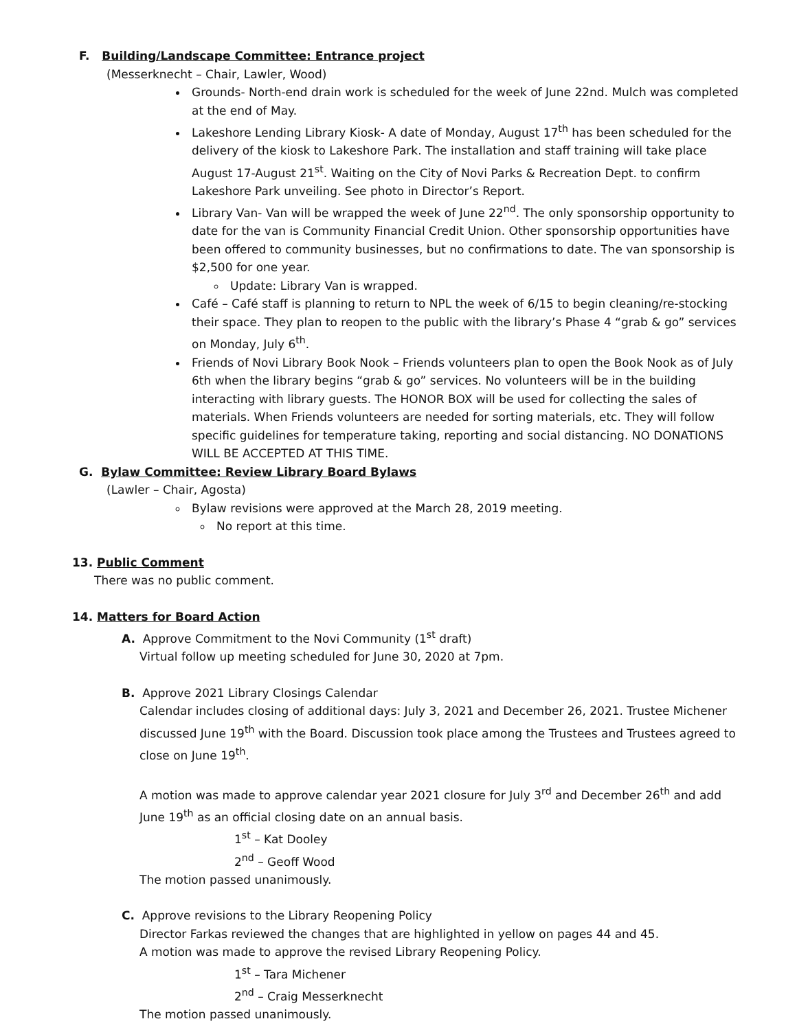F. Building/Landscape Committee: Entrance project
(Messerknecht – Chair, Lawler, Wood)
Grounds- North-end drain work is scheduled for the week of June 22nd. Mulch was completed at the end of May.
Lakeshore Lending Library Kiosk- A date of Monday, August 17<sup>th</sup> has been scheduled for the delivery of the kiosk to Lakeshore Park. The installation and staff training will take place August 17-August 21<sup>st</sup>. Waiting on the City of Novi Parks & Recreation Dept. to confirm Lakeshore Park unveiling. See photo in Director’s Report.
Library Van- Van will be wrapped the week of June 22<sup>nd</sup>. The only sponsorship opportunity to date for the van is Community Financial Credit Union. Other sponsorship opportunities have been offered to community businesses, but no confirmations to date. The van sponsorship is $2,500 for one year.
Update: Library Van is wrapped.
Café – Café staff is planning to return to NPL the week of 6/15 to begin cleaning/re-stocking their space. They plan to reopen to the public with the library’s Phase 4 “grab & go” services on Monday, July 6<sup>th</sup>.
Friends of Novi Library Book Nook – Friends volunteers plan to open the Book Nook as of July 6th when the library begins “grab & go” services. No volunteers will be in the building interacting with library guests. The HONOR BOX will be used for collecting the sales of materials. When Friends volunteers are needed for sorting materials, etc. They will follow specific guidelines for temperature taking, reporting and social distancing. NO DONATIONS WILL BE ACCEPTED AT THIS TIME.
G. Bylaw Committee: Review Library Board Bylaws
(Lawler – Chair, Agosta)
Bylaw revisions were approved at the March 28, 2019 meeting.
No report at this time.
13. Public Comment
There was no public comment.
14. Matters for Board Action
A. Approve Commitment to the Novi Community (1<sup>st</sup> draft)
Virtual follow up meeting scheduled for June 30, 2020 at 7pm.
B. Approve 2021 Library Closings Calendar
Calendar includes closing of additional days: July 3, 2021 and December 26, 2021. Trustee Michener discussed June 19<sup>th</sup> with the Board. Discussion took place among the Trustees and Trustees agreed to close on June 19<sup>th</sup>.
A motion was made to approve calendar year 2021 closure for July 3<sup>rd</sup> and December 26<sup>th</sup> and add June 19<sup>th</sup> as an official closing date on an annual basis.
1<sup>st</sup> – Kat Dooley
2<sup>nd</sup> – Geoff Wood
The motion passed unanimously.
C. Approve revisions to the Library Reopening Policy
Director Farkas reviewed the changes that are highlighted in yellow on pages 44 and 45.
A motion was made to approve the revised Library Reopening Policy.
1<sup>st</sup> – Tara Michener
2<sup>nd</sup> – Craig Messerknecht
The motion passed unanimously.